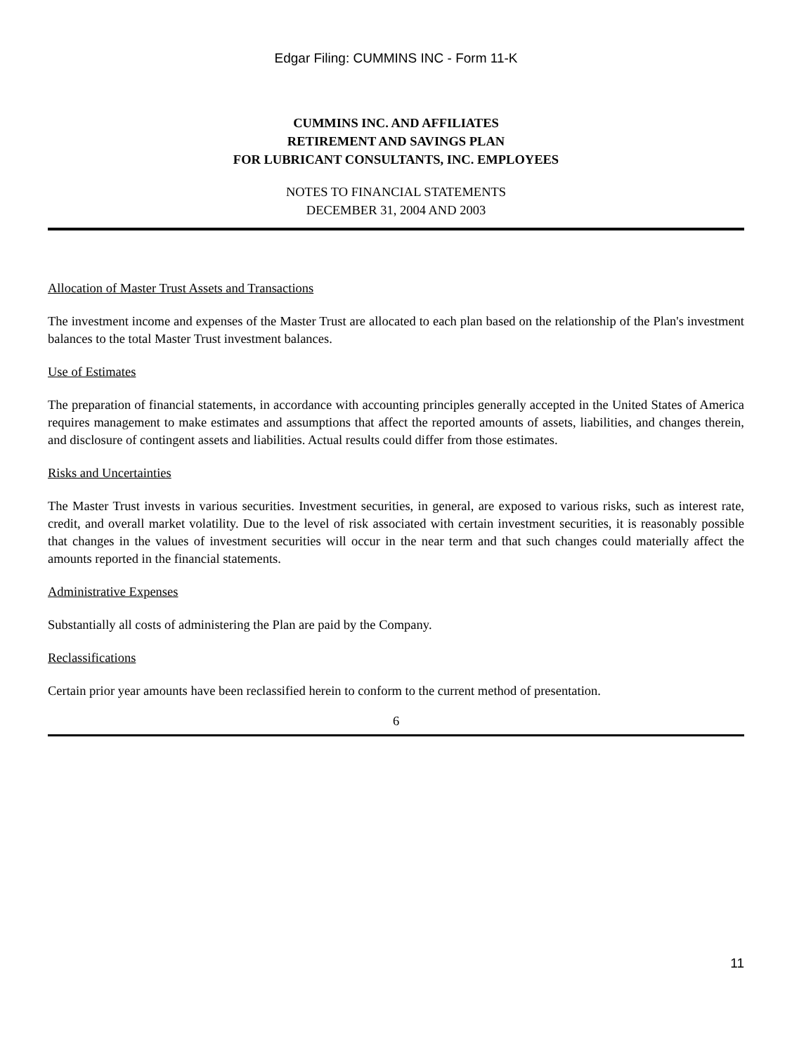Edgar Filing: CUMMINS INC - Form 11-K
CUMMINS INC. AND AFFILIATES
RETIREMENT AND SAVINGS PLAN
FOR LUBRICANT CONSULTANTS, INC. EMPLOYEES
NOTES TO FINANCIAL STATEMENTS
DECEMBER 31, 2004 AND 2003
Allocation of Master Trust Assets and Transactions
The investment income and expenses of the Master Trust are allocated to each plan based on the relationship of the Plan's investment balances to the total Master Trust investment balances.
Use of Estimates
The preparation of financial statements, in accordance with accounting principles generally accepted in the United States of America requires management to make estimates and assumptions that affect the reported amounts of assets, liabilities, and changes therein, and disclosure of contingent assets and liabilities. Actual results could differ from those estimates.
Risks and Uncertainties
The Master Trust invests in various securities. Investment securities, in general, are exposed to various risks, such as interest rate, credit, and overall market volatility. Due to the level of risk associated with certain investment securities, it is reasonably possible that changes in the values of investment securities will occur in the near term and that such changes could materially affect the amounts reported in the financial statements.
Administrative Expenses
Substantially all costs of administering the Plan are paid by the Company.
Reclassifications
Certain prior year amounts have been reclassified herein to conform to the current method of presentation.
6
11